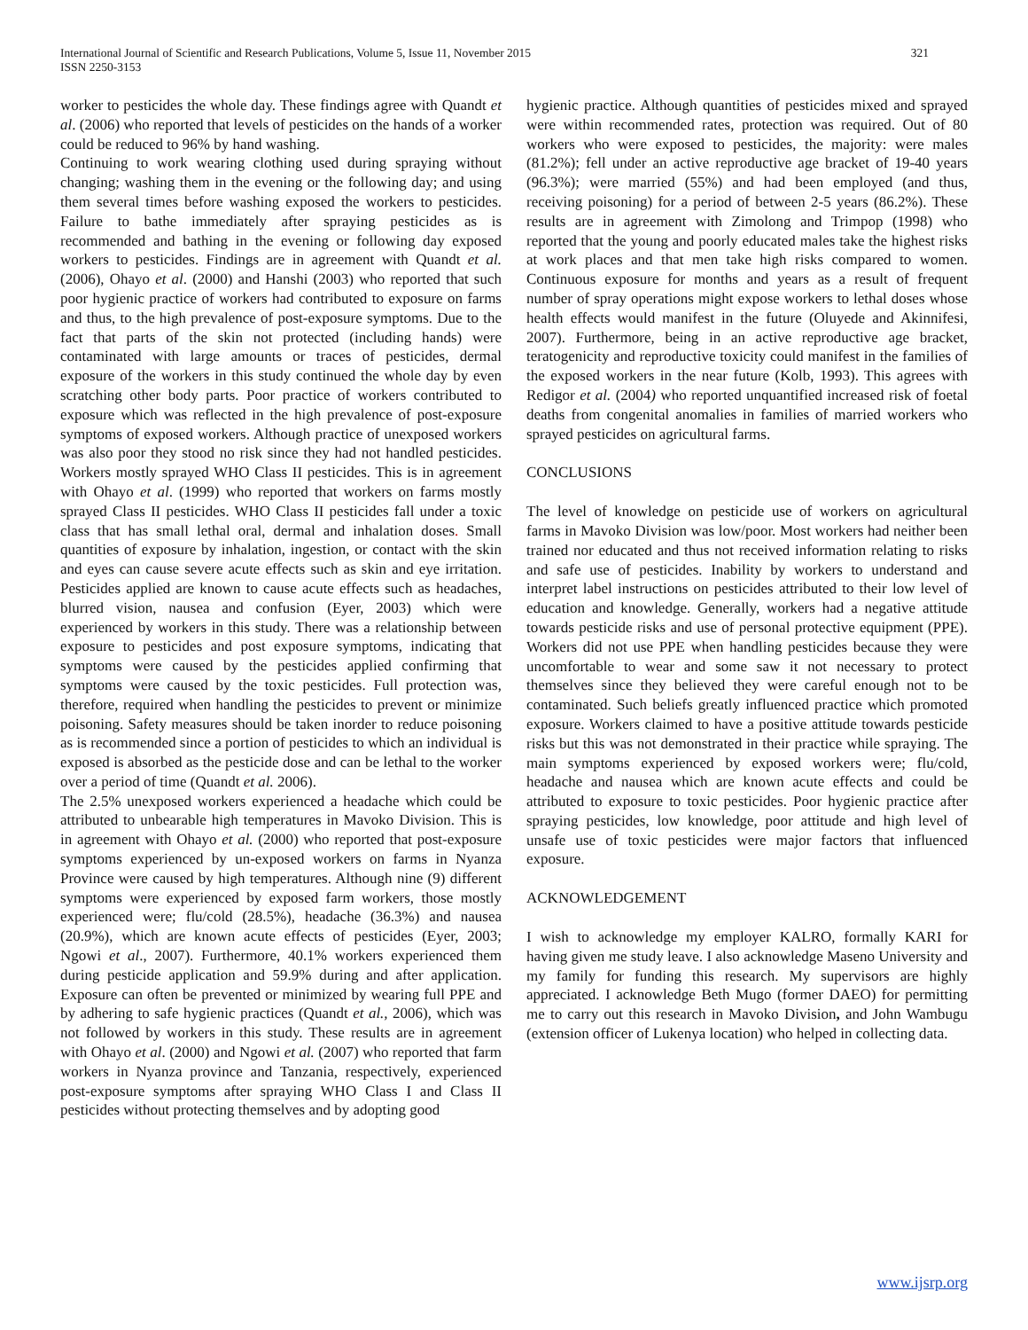International Journal of Scientific and Research Publications, Volume 5, Issue 11, November 2015
ISSN 2250-3153
321
worker to pesticides the whole day. These findings agree with Quandt et al. (2006) who reported that levels of pesticides on the hands of a worker could be reduced to 96% by hand washing.
Continuing to work wearing clothing used during spraying without changing; washing them in the evening or the following day; and using them several times before washing exposed the workers to pesticides. Failure to bathe immediately after spraying pesticides as is recommended and bathing in the evening or following day exposed workers to pesticides. Findings are in agreement with Quandt et al. (2006), Ohayo et al. (2000) and Hanshi (2003) who reported that such poor hygienic practice of workers had contributed to exposure on farms and thus, to the high prevalence of post-exposure symptoms. Due to the fact that parts of the skin not protected (including hands) were contaminated with large amounts or traces of pesticides, dermal exposure of the workers in this study continued the whole day by even scratching other body parts. Poor practice of workers contributed to exposure which was reflected in the high prevalence of post-exposure symptoms of exposed workers. Although practice of unexposed workers was also poor they stood no risk since they had not handled pesticides. Workers mostly sprayed WHO Class II pesticides. This is in agreement with Ohayo et al. (1999) who reported that workers on farms mostly sprayed Class II pesticides. WHO Class II pesticides fall under a toxic class that has small lethal oral, dermal and inhalation doses. Small quantities of exposure by inhalation, ingestion, or contact with the skin and eyes can cause severe acute effects such as skin and eye irritation. Pesticides applied are known to cause acute effects such as headaches, blurred vision, nausea and confusion (Eyer, 2003) which were experienced by workers in this study. There was a relationship between exposure to pesticides and post exposure symptoms, indicating that symptoms were caused by the pesticides applied confirming that symptoms were caused by the toxic pesticides. Full protection was, therefore, required when handling the pesticides to prevent or minimize poisoning. Safety measures should be taken inorder to reduce poisoning as is recommended since a portion of pesticides to which an individual is exposed is absorbed as the pesticide dose and can be lethal to the worker over a period of time (Quandt et al. 2006).
The 2.5% unexposed workers experienced a headache which could be attributed to unbearable high temperatures in Mavoko Division. This is in agreement with Ohayo et al. (2000) who reported that post-exposure symptoms experienced by un-exposed workers on farms in Nyanza Province were caused by high temperatures. Although nine (9) different symptoms were experienced by exposed farm workers, those mostly experienced were; flu/cold (28.5%), headache (36.3%) and nausea (20.9%), which are known acute effects of pesticides (Eyer, 2003; Ngowi et al., 2007). Furthermore, 40.1% workers experienced them during pesticide application and 59.9% during and after application. Exposure can often be prevented or minimized by wearing full PPE and by adhering to safe hygienic practices (Quandt et al., 2006), which was not followed by workers in this study. These results are in agreement with Ohayo et al. (2000) and Ngowi et al. (2007) who reported that farm workers in Nyanza province and Tanzania, respectively, experienced post-exposure symptoms after spraying WHO Class I and Class II pesticides without protecting themselves and by adopting good
hygienic practice. Although quantities of pesticides mixed and sprayed were within recommended rates, protection was required. Out of 80 workers who were exposed to pesticides, the majority: were males (81.2%); fell under an active reproductive age bracket of 19-40 years (96.3%); were married (55%) and had been employed (and thus, receiving poisoning) for a period of between 2-5 years (86.2%). These results are in agreement with Zimolong and Trimpop (1998) who reported that the young and poorly educated males take the highest risks at work places and that men take high risks compared to women. Continuous exposure for months and years as a result of frequent number of spray operations might expose workers to lethal doses whose health effects would manifest in the future (Oluyede and Akinnifesi, 2007). Furthermore, being in an active reproductive age bracket, teratogenicity and reproductive toxicity could manifest in the families of the exposed workers in the near future (Kolb, 1993). This agrees with Redigor et al. (2004) who reported unquantified increased risk of foetal deaths from congenital anomalies in families of married workers who sprayed pesticides on agricultural farms.
CONCLUSIONS
The level of knowledge on pesticide use of workers on agricultural farms in Mavoko Division was low/poor. Most workers had neither been trained nor educated and thus not received information relating to risks and safe use of pesticides. Inability by workers to understand and interpret label instructions on pesticides attributed to their low level of education and knowledge. Generally, workers had a negative attitude towards pesticide risks and use of personal protective equipment (PPE). Workers did not use PPE when handling pesticides because they were uncomfortable to wear and some saw it not necessary to protect themselves since they believed they were careful enough not to be contaminated. Such beliefs greatly influenced practice which promoted exposure. Workers claimed to have a positive attitude towards pesticide risks but this was not demonstrated in their practice while spraying. The main symptoms experienced by exposed workers were; flu/cold, headache and nausea which are known acute effects and could be attributed to exposure to toxic pesticides. Poor hygienic practice after spraying pesticides, low knowledge, poor attitude and high level of unsafe use of toxic pesticides were major factors that influenced exposure.
ACKNOWLEDGEMENT
I wish to acknowledge my employer KALRO, formally KARI for having given me study leave. I also acknowledge Maseno University and my family for funding this research. My supervisors are highly appreciated. I acknowledge Beth Mugo (former DAEO) for permitting me to carry out this research in Mavoko Division, and John Wambugu (extension officer of Lukenya location) who helped in collecting data.
www.ijsrp.org